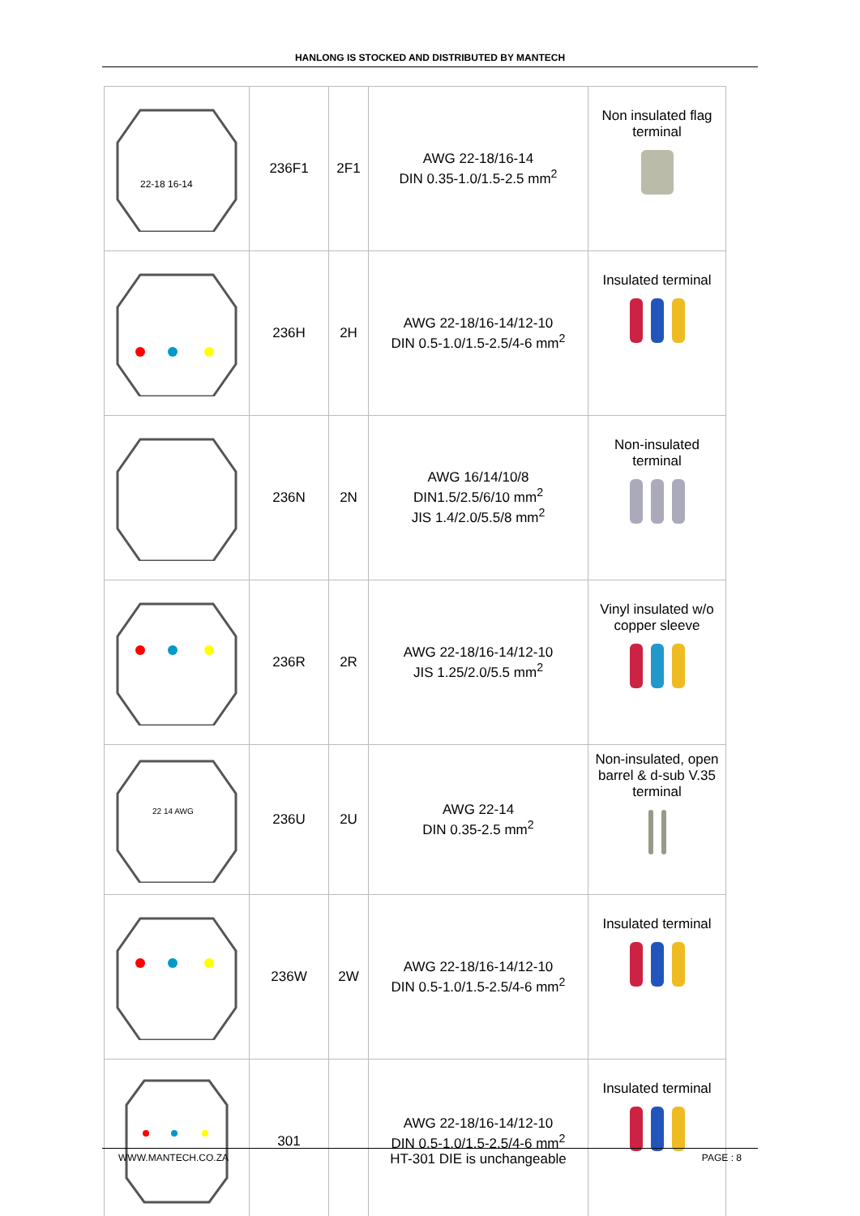HANLONG IS STOCKED AND DISTRIBUTED BY MANTECH
| 22-18 16-14 | 236F1 | 2F1 | AWG 22-18/16-14 DIN 0.35-1.0/1.5-2.5 mm<sup>2</sup> | Non insulated flag terminal |
| | 236H | 2H | AWG 22-18/16-14/12-10 DIN 0.5-1.0/1.5-2.5/4-6 mm<sup>2</sup> | Insulated terminal |
| | 236N | 2N | AWG 16/14/10/8 DIN1.5/2.5/6/10 mm<sup>2</sup> JIS 1.4/2.0/5.5/8 mm<sup>2</sup> | Non-insulated terminal |
| | 236R | 2R | AWG 22-18/16-14/12-10 JIS 1.25/2.0/5.5 mm<sup>2</sup> | Vinyl insulated w/o copper sleeve |
| 22 14 AWG | 236U | 2U | AWG 22-14 DIN 0.35-2.5 mm<sup>2</sup> | Non-insulated, open barrel & d-sub V.35 terminal |
| | 236W | 2W | AWG 22-18/16-14/12-10 DIN 0.5-1.0/1.5-2.5/4-6 mm<sup>2</sup> | Insulated terminal |
| | 301 | | AWG 22-18/16-14/12-10 DIN 0.5-1.0/1.5-2.5/4-6 mm<sup>2</sup> HT-301 DIE is unchangeable | Insulated terminal |
WWW.MANTECH.CO.ZA PAGE : 8